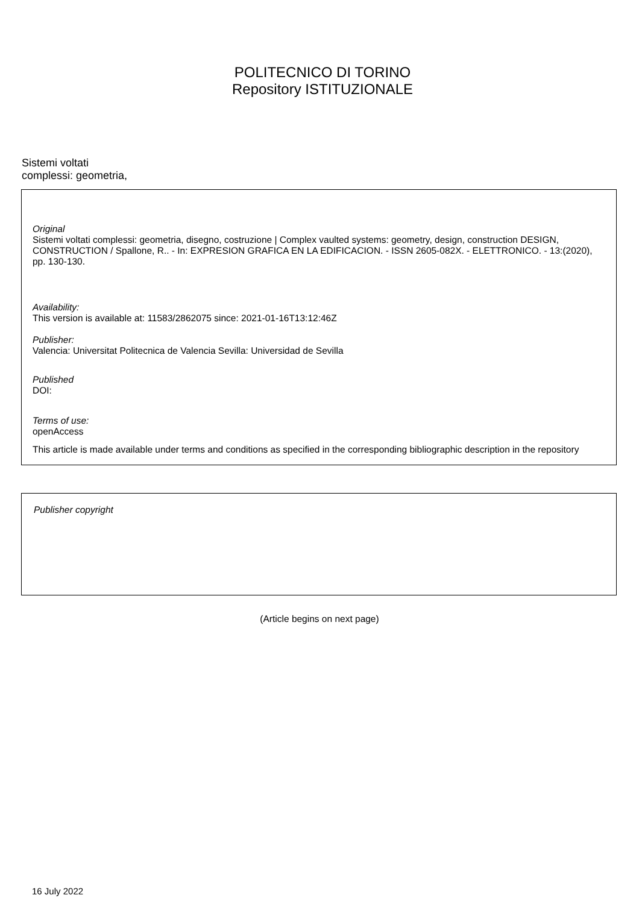POLITECNICO DI TORINO
Repository ISTITUZIONALE
Sistemi voltati
complessi: geometria,
Original
Sistemi voltati complessi: geometria, disegno, costruzione | Complex vaulted systems: geometry, design, construction DESIGN, CONSTRUCTION / Spallone, R.. - In: EXPRESION GRAFICA EN LA EDIFICACION. - ISSN 2605-082X. - ELETTRONICO. - 13:(2020), pp. 130-130.
Availability:
This version is available at: 11583/2862075 since: 2021-01-16T13:12:46Z
Publisher:
Valencia: Universitat Politecnica de Valencia Sevilla: Universidad de Sevilla
Published
DOI:
Terms of use:
openAccess
This article is made available under terms and conditions as specified in the corresponding bibliographic description in the repository
Publisher copyright
(Article begins on next page)
16 July 2022